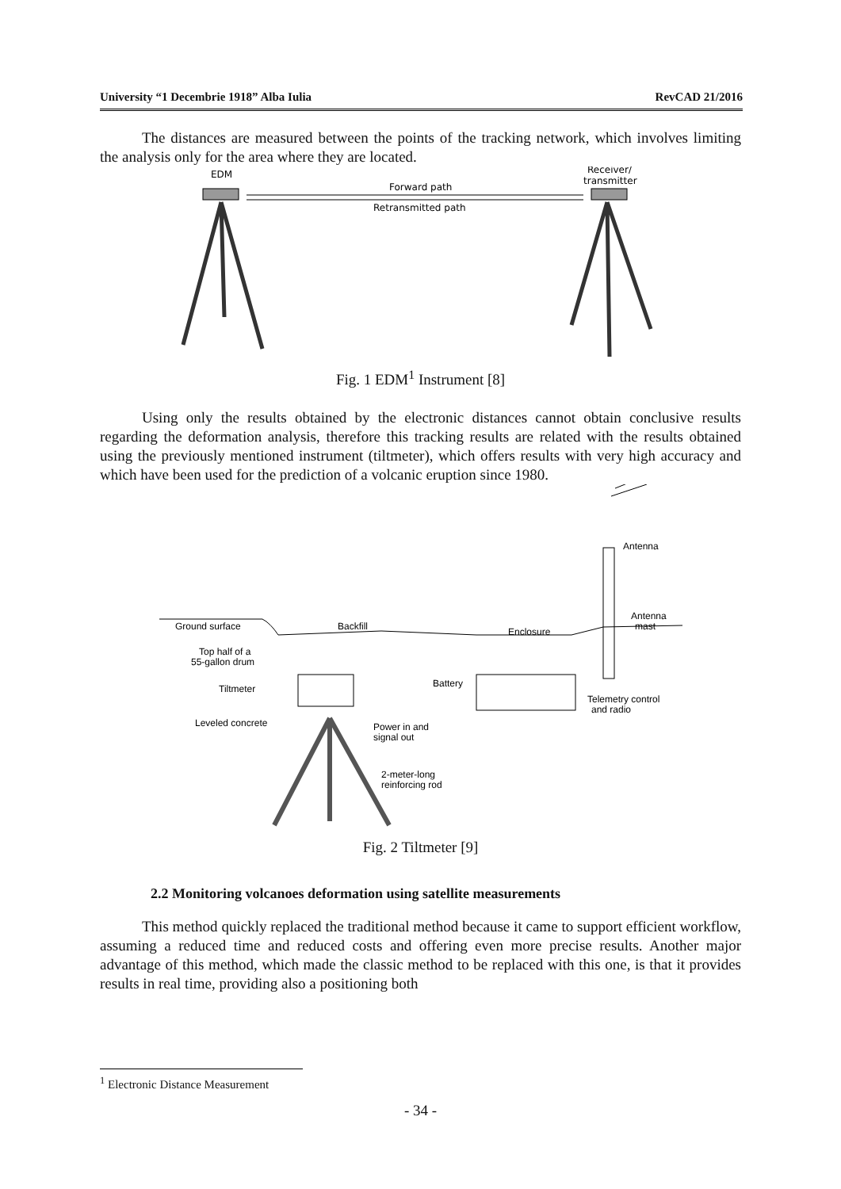University “1 Decembrie 1918” Alba Iulia RevCAD 21/2016
The distances are measured between the points of the tracking network, which involves limiting the analysis only for the area where they are located.
EDM
Receiver/
transmitter
Forward path
Retransmitted path
Fig. 1 EDM<sup>1</sup> Instrument [8]
Using only the results obtained by the electronic distances cannot obtain conclusive results regarding the deformation analysis, therefore this tracking results are related with the results obtained using the previously mentioned instrument (tiltmeter), which offers results with very high accuracy and which have been used for the prediction of a volcanic eruption since 1980.
Antenna
Antenna
mast
Ground surface
Backfill
Enclosure
Top half of a
55-gallon drum
Tiltmeter
Battery
Telemetry control
and radio
Leveled concrete
Power in and
signal out
2-meter-long
reinforcing rod
Fig. 2 Tiltmeter [9]
2.2 Monitoring volcanoes deformation using satellite measurements
This method quickly replaced the traditional method because it came to support efficient workflow, assuming a reduced time and reduced costs and offering even more precise results. Another major advantage of this method, which made the classic method to be replaced with this one, is that it provides results in real time, providing also a positioning both
<sup>1</sup> Electronic Distance Measurement
- 34 -